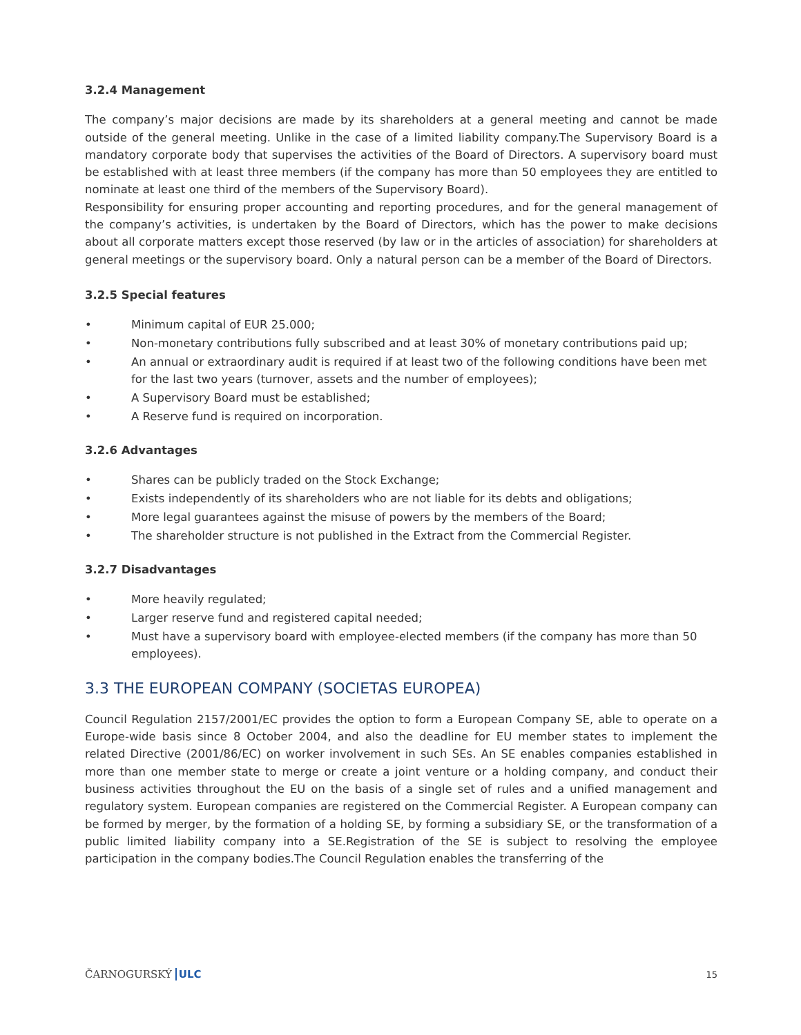3.2.4 Management
The company’s major decisions are made by its shareholders at a general meeting and cannot be made outside of the general meeting. Unlike in the case of a limited liability company.The Supervisory Board is a mandatory corporate body that supervises the activities of the Board of Directors. A supervisory board must be established with at least three members (if the company has more than 50 employees they are entitled to nominate at least one third of the members of the Supervisory Board).
Responsibility for ensuring proper accounting and reporting procedures, and for the general management of the company’s activities, is undertaken by the Board of Directors, which has the power to make decisions about all corporate matters except those reserved (by law or in the articles of association) for shareholders at general meetings or the supervisory board. Only a natural person can be a member of the Board of Directors.
3.2.5 Special features
• Minimum capital of EUR 25.000;
• Non-monetary contributions fully subscribed and at least 30% of monetary contributions paid up;
• An annual or extraordinary audit is required if at least two of the following conditions have been met for the last two years (turnover, assets and the number of employees);
• A Supervisory Board must be established;
• A Reserve fund is required on incorporation.
3.2.6 Advantages
• Shares can be publicly traded on the Stock Exchange;
• Exists independently of its shareholders who are not liable for its debts and obligations;
• More legal guarantees against the misuse of powers by the members of the Board;
• The shareholder structure is not published in the Extract from the Commercial Register.
3.2.7 Disadvantages
• More heavily regulated;
• Larger reserve fund and registered capital needed;
• Must have a supervisory board with employee-elected members (if the company has more than 50 employees).
3.3 THE EUROPEAN COMPANY (SOCIETAS EUROPEA)
Council Regulation 2157/2001/EC provides the option to form a European Company SE, able to operate on a Europe-wide basis since 8 October 2004, and also the deadline for EU member states to implement the related Directive (2001/86/EC) on worker involvement in such SEs. An SE enables companies established in more than one member state to merge or create a joint venture or a holding company, and conduct their business activities throughout the EU on the basis of a single set of rules and a unified management and regulatory system. European companies are registered on the Commercial Register. A European company can be formed by merger, by the formation of a holding SE, by forming a subsidiary SE, or the transformation of a public limited liability company into a SE.Registration of the SE is subject to resolving the employee participation in the company bodies.The Council Regulation enables the transferring of the
ČARNOGURSKÝ ULC 15